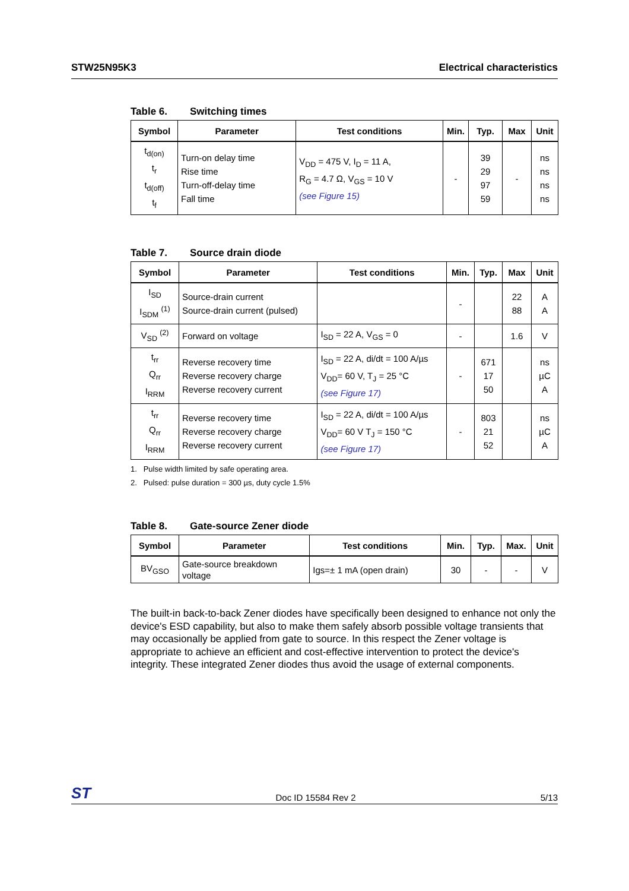STW25N95K3 Electrical characteristics
Table 6. Switching times
| Symbol | Parameter | Test conditions | Min. | Typ. | Max | Unit |
| --- | --- | --- | --- | --- | --- | --- |
| t<sub>d(on)</sub> t<sub>r</sub> t<sub>d(off)</sub> t<sub>f</sub> | Turn-on delay time Rise time Turn-off-delay time Fall time | V<sub>DD</sub> = 475 V, I<sub>D</sub> = 11 A, R<sub>G</sub> = 4.7 Ω, V<sub>GS</sub> = 10 V (see Figure 15) | - | 39 29 97 59 | - | ns ns ns ns |
Table 7. Source drain diode
| Symbol | Parameter | Test conditions | Min. | Typ. | Max | Unit |
| --- | --- | --- | --- | --- | --- | --- |
| I<sub>SD</sub> I<sub>SDM</sub> <sup>(1)</sup> | Source-drain current Source-drain current (pulsed) | | - | | 22 88 | A A |
| V<sub>SD</sub> <sup>(2)</sup> | Forward on voltage | I<sub>SD</sub> = 22 A, V<sub>GS</sub> = 0 | - | | 1.6 | V |
| t<sub>rr</sub> Q<sub>rr</sub> I<sub>RRM</sub> | Reverse recovery time Reverse recovery charge Reverse recovery current | I<sub>SD</sub> = 22 A, di/dt = 100 A/µs V<sub>DD</sub>= 60 V, T<sub>J</sub> = 25 °C (see Figure 17) | - | 671 17 50 | | ns µC A |
| t<sub>rr</sub> Q<sub>rr</sub> I<sub>RRM</sub> | Reverse recovery time Reverse recovery charge Reverse recovery current | I<sub>SD</sub> = 22 A, di/dt = 100 A/µs V<sub>DD</sub>= 60 V T<sub>J</sub> = 150 °C (see Figure 17) | - | 803 21 52 | | ns µC A |
1. Pulse width limited by safe operating area.
2. Pulsed: pulse duration = 300 µs, duty cycle 1.5%
Table 8. Gate-source Zener diode
| Symbol | Parameter | Test conditions | Min. | Typ. | Max. | Unit |
| --- | --- | --- | --- | --- | --- | --- |
| BV<sub>GSO</sub> | Gate-source breakdown voltage | Igs=± 1 mA (open drain) | 30 | - | - | V |
The built-in back-to-back Zener diodes have specifically been designed to enhance not only the device's ESD capability, but also to make them safely absorb possible voltage transients that may occasionally be applied from gate to source. In this respect the Zener voltage is appropriate to achieve an efficient and cost-effective intervention to protect the device's integrity. These integrated Zener diodes thus avoid the usage of external components.
ST Doc ID 15584 Rev 2 5/13